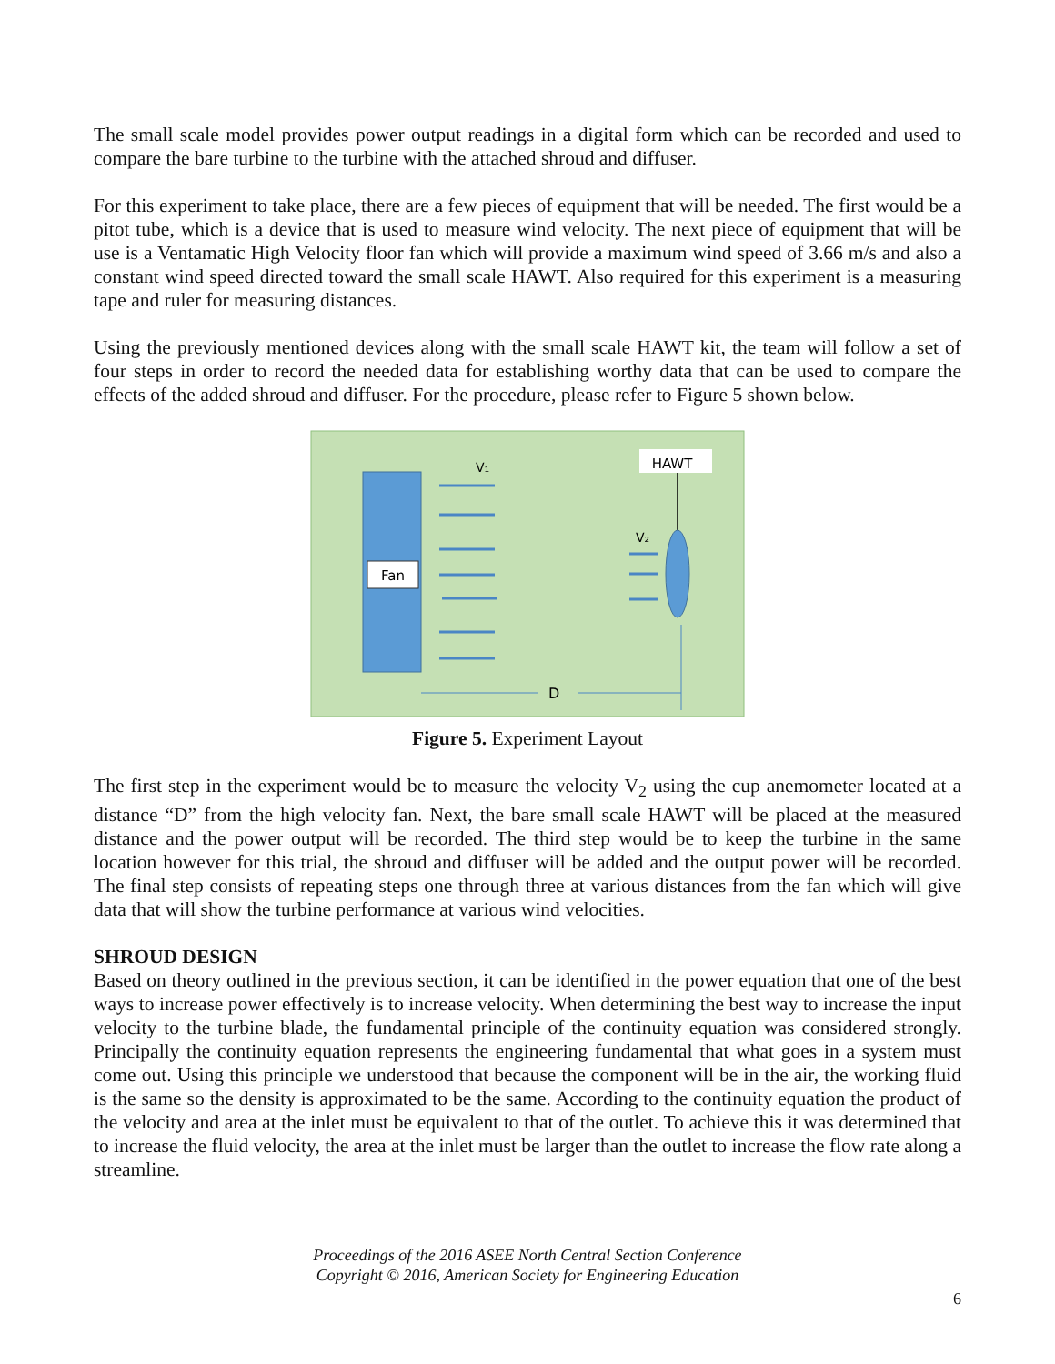The small scale model provides power output readings in a digital form which can be recorded and used to compare the bare turbine to the turbine with the attached shroud and diffuser.
For this experiment to take place, there are a few pieces of equipment that will be needed. The first would be a pitot tube, which is a device that is used to measure wind velocity. The next piece of equipment that will be use is a Ventamatic High Velocity floor fan which will provide a maximum wind speed of 3.66 m/s and also a constant wind speed directed toward the small scale HAWT. Also required for this experiment is a measuring tape and ruler for measuring distances.
Using the previously mentioned devices along with the small scale HAWT kit, the team will follow a set of four steps in order to record the needed data for establishing worthy data that can be used to compare the effects of the added shroud and diffuser. For the procedure, please refer to Figure 5 shown below.
Fan
V₁
HAWT
V₂
D
Figure 5. Experiment Layout
The first step in the experiment would be to measure the velocity V<sub>2</sub> using the cup anemometer located at a distance “D” from the high velocity fan. Next, the bare small scale HAWT will be placed at the measured distance and the power output will be recorded. The third step would be to keep the turbine in the same location however for this trial, the shroud and diffuser will be added and the output power will be recorded. The final step consists of repeating steps one through three at various distances from the fan which will give data that will show the turbine performance at various wind velocities.
SHROUD DESIGN
Based on theory outlined in the previous section, it can be identified in the power equation that one of the best ways to increase power effectively is to increase velocity. When determining the best way to increase the input velocity to the turbine blade, the fundamental principle of the continuity equation was considered strongly. Principally the continuity equation represents the engineering fundamental that what goes in a system must come out. Using this principle we understood that because the component will be in the air, the working fluid is the same so the density is approximated to be the same. According to the continuity equation the product of the velocity and area at the inlet must be equivalent to that of the outlet. To achieve this it was determined that to increase the fluid velocity, the area at the inlet must be larger than the outlet to increase the flow rate along a streamline.
Proceedings of the 2016 ASEE North Central Section Conference
Copyright © 2016, American Society for Engineering Education
6